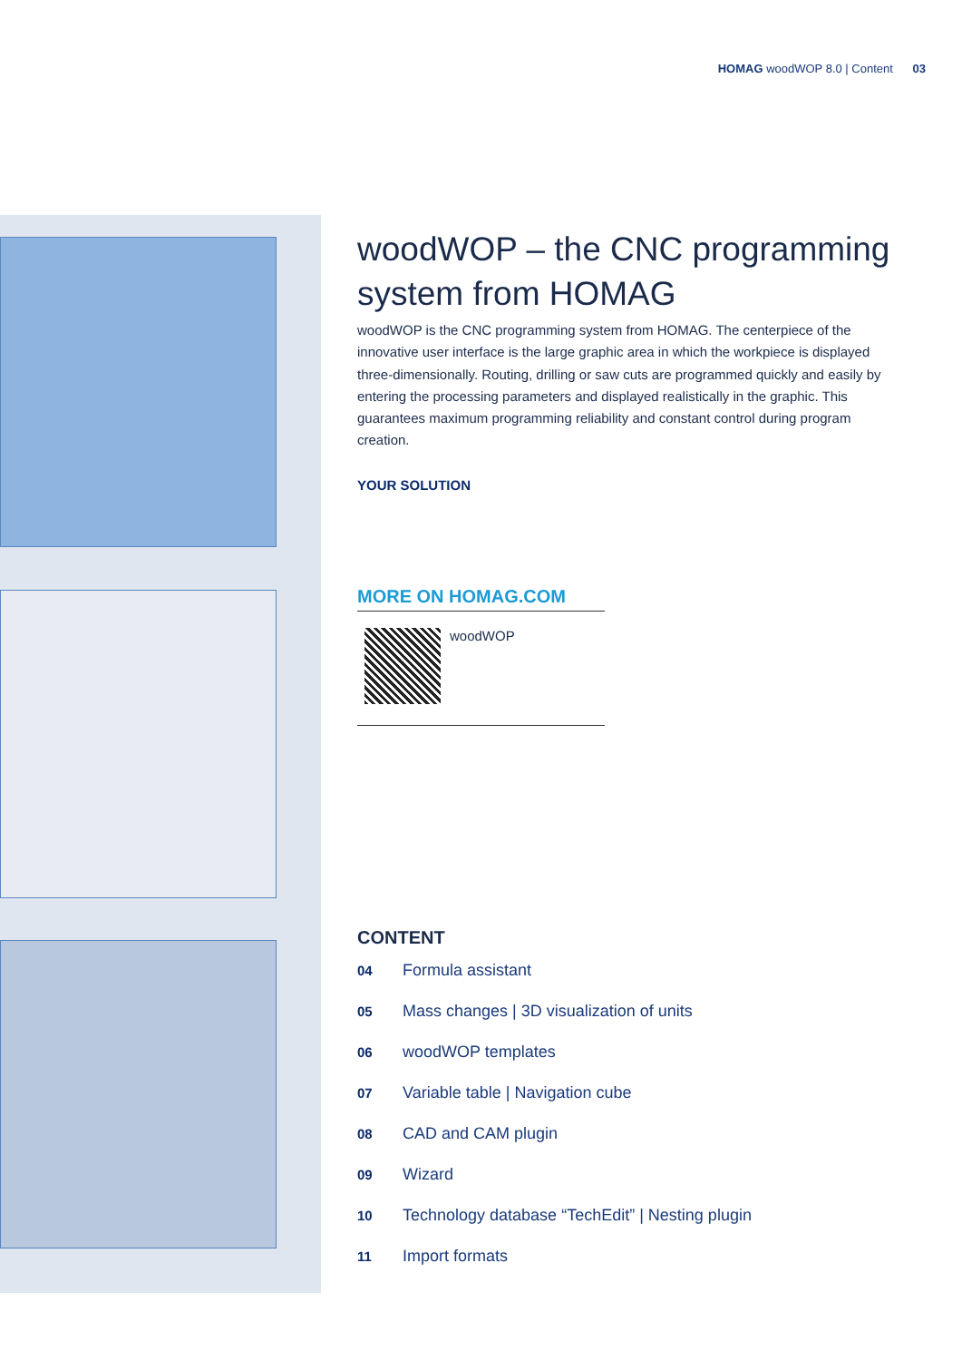HOMAG woodWOP 8.0 | Content 03
woodWOP – the CNC programming system from HOMAG
woodWOP is the CNC programming system from HOMAG. The centerpiece of the innovative user interface is the large graphic area in which the workpiece is displayed three-dimensionally. Routing, drilling or saw cuts are programmed quickly and easily by entering the processing parameters and displayed realistically in the graphic. This guarantees maximum programming reliability and constant control during program creation.
YOUR SOLUTION
MORE ON HOMAG.COM
woodWOP
CONTENT
04 Formula assistant
05 Mass changes | 3D visualization of units
06 woodWOP templates
07 Variable table | Navigation cube
08 CAD and CAM plugin
09 Wizard
10 Technology database “TechEdit” | Nesting plugin
11 Import formats